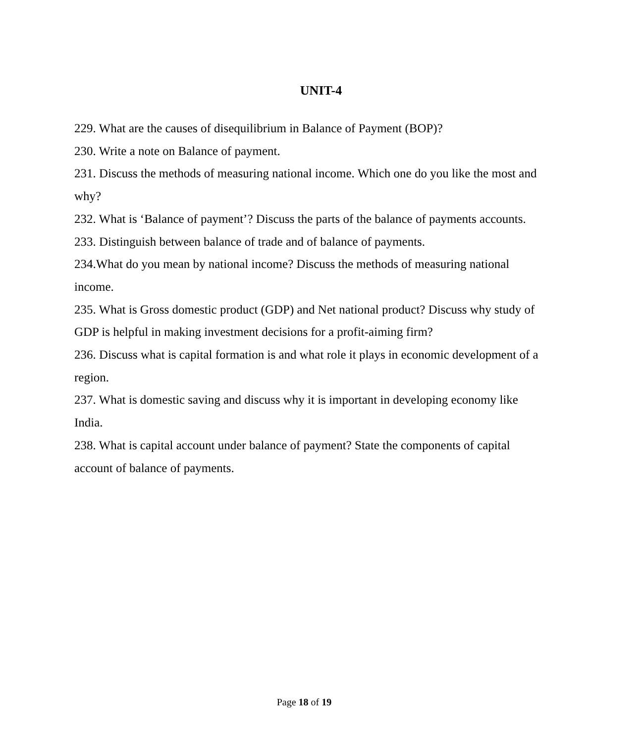UNIT-4
229. What are the causes of disequilibrium in Balance of Payment (BOP)?
230. Write a note on Balance of payment.
231. Discuss the methods of measuring national income. Which one do you like the most and why?
232. What is ‘Balance of payment’? Discuss the parts of the balance of payments accounts.
233. Distinguish between balance of trade and of balance of payments.
234.What do you mean by national income? Discuss the methods of measuring national income.
235. What is Gross domestic product (GDP) and Net national product? Discuss why study of GDP is helpful in making investment decisions for a profit-aiming firm?
236. Discuss what is capital formation is and what role it plays in economic development of a region.
237. What is domestic saving and discuss why it is important in developing economy like India.
238. What is capital account under balance of payment? State the components of capital account of balance of payments.
Page 18 of 19